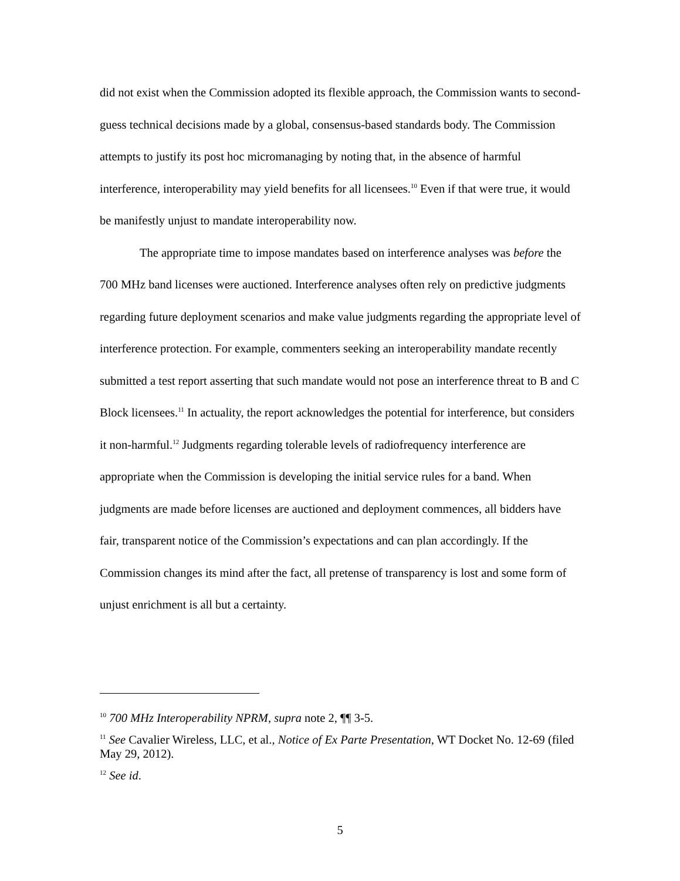did not exist when the Commission adopted its flexible approach, the Commission wants to second-guess technical decisions made by a global, consensus-based standards body. The Commission attempts to justify its post hoc micromanaging by noting that, in the absence of harmful interference, interoperability may yield benefits for all licensees.<sup>10</sup> Even if that were true, it would be manifestly unjust to mandate interoperability now.
The appropriate time to impose mandates based on interference analyses was before the 700 MHz band licenses were auctioned. Interference analyses often rely on predictive judgments regarding future deployment scenarios and make value judgments regarding the appropriate level of interference protection. For example, commenters seeking an interoperability mandate recently submitted a test report asserting that such mandate would not pose an interference threat to B and C Block licensees.<sup>11</sup> In actuality, the report acknowledges the potential for interference, but considers it non-harmful.<sup>12</sup> Judgments regarding tolerable levels of radiofrequency interference are appropriate when the Commission is developing the initial service rules for a band. When judgments are made before licenses are auctioned and deployment commences, all bidders have fair, transparent notice of the Commission’s expectations and can plan accordingly. If the Commission changes its mind after the fact, all pretense of transparency is lost and some form of unjust enrichment is all but a certainty.
<sup>10</sup> 700 MHz Interoperability NPRM, supra note 2, ¶¶ 3-5.
<sup>11</sup> See Cavalier Wireless, LLC, et al., Notice of Ex Parte Presentation, WT Docket No. 12-69 (filed May 29, 2012).
<sup>12</sup> See id.
5